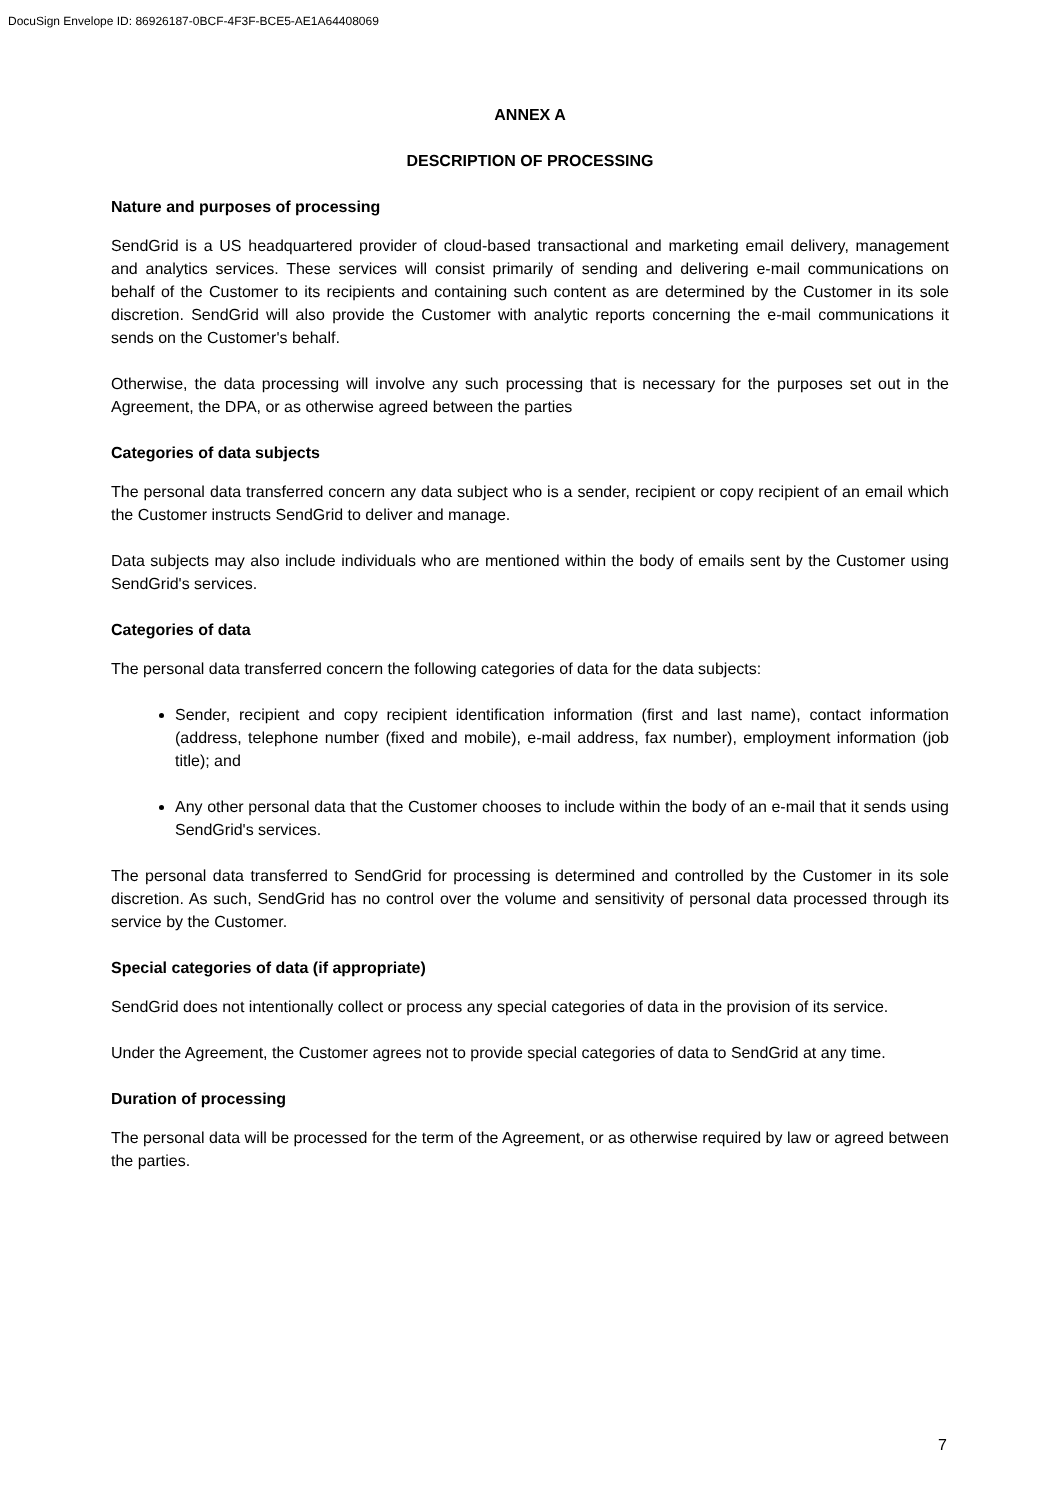DocuSign Envelope ID: 86926187-0BCF-4F3F-BCE5-AE1A64408069
ANNEX A
DESCRIPTION OF PROCESSING
Nature and purposes of processing
SendGrid is a US headquartered provider of cloud-based transactional and marketing email delivery, management and analytics services. These services will consist primarily of sending and delivering e-mail communications on behalf of the Customer to its recipients and containing such content as are determined by the Customer in its sole discretion. SendGrid will also provide the Customer with analytic reports concerning the e-mail communications it sends on the Customer's behalf.
Otherwise, the data processing will involve any such processing that is necessary for the purposes set out in the Agreement, the DPA, or as otherwise agreed between the parties
Categories of data subjects
The personal data transferred concern any data subject who is a sender, recipient or copy recipient of an email which the Customer instructs SendGrid to deliver and manage.
Data subjects may also include individuals who are mentioned within the body of emails sent by the Customer using SendGrid's services.
Categories of data
The personal data transferred concern the following categories of data for the data subjects:
Sender, recipient and copy recipient identification information (first and last name), contact information (address, telephone number (fixed and mobile), e-mail address, fax number), employment information (job title); and
Any other personal data that the Customer chooses to include within the body of an e-mail that it sends using SendGrid's services.
The personal data transferred to SendGrid for processing is determined and controlled by the Customer in its sole discretion. As such, SendGrid has no control over the volume and sensitivity of personal data processed through its service by the Customer.
Special categories of data (if appropriate)
SendGrid does not intentionally collect or process any special categories of data in the provision of its service.
Under the Agreement, the Customer agrees not to provide special categories of data to SendGrid at any time.
Duration of processing
The personal data will be processed for the term of the Agreement, or as otherwise required by law or agreed between the parties.
7